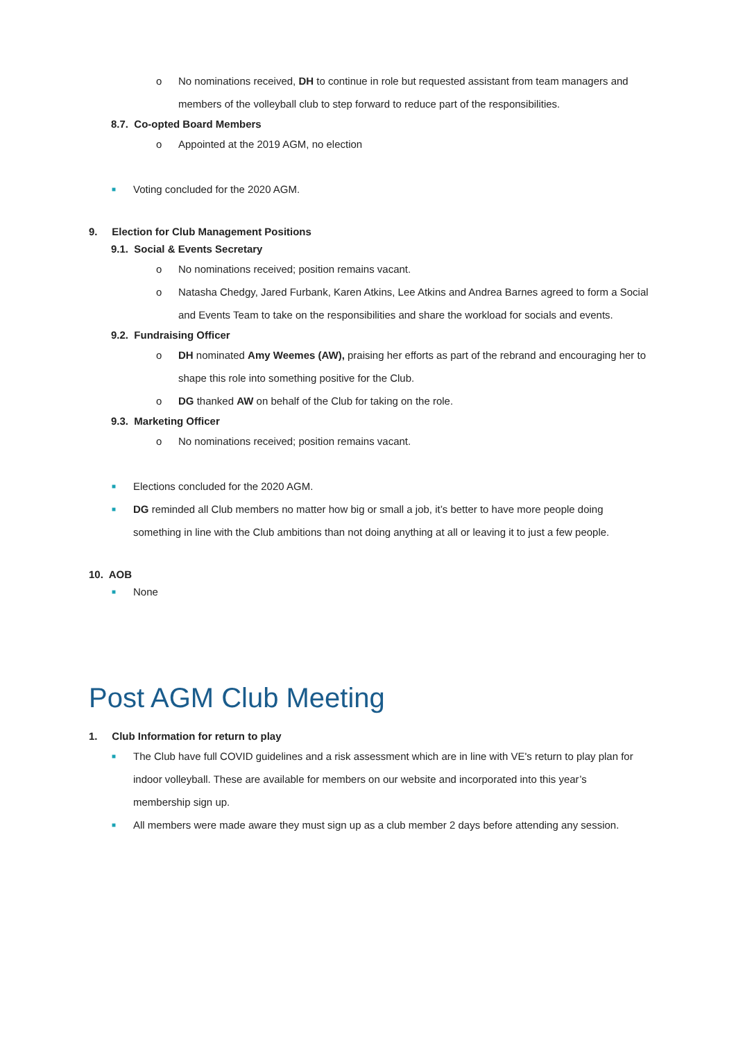o No nominations received, DH to continue in role but requested assistant from team managers and members of the volleyball club to step forward to reduce part of the responsibilities.
8.7. Co-opted Board Members
o Appointed at the 2019 AGM, no election
■ Voting concluded for the 2020 AGM.
9. Election for Club Management Positions
9.1. Social & Events Secretary
o No nominations received; position remains vacant.
o Natasha Chedgy, Jared Furbank, Karen Atkins, Lee Atkins and Andrea Barnes agreed to form a Social and Events Team to take on the responsibilities and share the workload for socials and events.
9.2. Fundraising Officer
o DH nominated Amy Weemes (AW), praising her efforts as part of the rebrand and encouraging her to shape this role into something positive for the Club.
o DG thanked AW on behalf of the Club for taking on the role.
9.3. Marketing Officer
o No nominations received; position remains vacant.
■ Elections concluded for the 2020 AGM.
■ DG reminded all Club members no matter how big or small a job, it’s better to have more people doing something in line with the Club ambitions than not doing anything at all or leaving it to just a few people.
10. AOB
■ None
Post AGM Club Meeting
1. Club Information for return to play
■ The Club have full COVID guidelines and a risk assessment which are in line with VE's return to play plan for indoor volleyball. These are available for members on our website and incorporated into this year’s membership sign up.
■ All members were made aware they must sign up as a club member 2 days before attending any session.